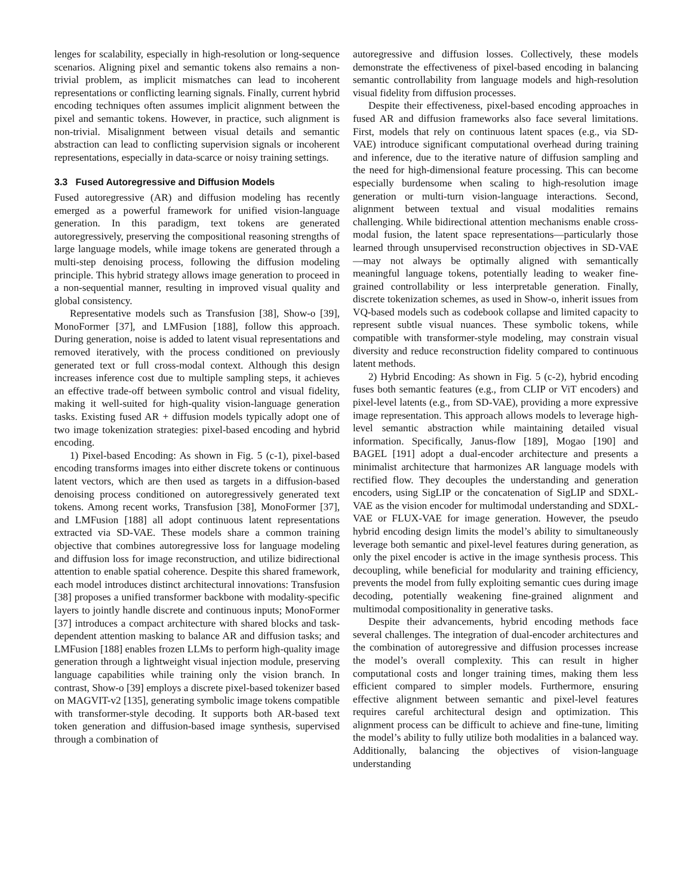lenges for scalability, especially in high-resolution or long-sequence scenarios. Aligning pixel and semantic tokens also remains a non-trivial problem, as implicit mismatches can lead to incoherent representations or conflicting learning signals. Finally, current hybrid encoding techniques often assumes implicit alignment between the pixel and semantic tokens. However, in practice, such alignment is non-trivial. Misalignment between visual details and semantic abstraction can lead to conflicting supervision signals or incoherent representations, especially in data-scarce or noisy training settings.
3.3 Fused Autoregressive and Diffusion Models
Fused autoregressive (AR) and diffusion modeling has recently emerged as a powerful framework for unified vision-language generation. In this paradigm, text tokens are generated autoregressively, preserving the compositional reasoning strengths of large language models, while image tokens are generated through a multi-step denoising process, following the diffusion modeling principle. This hybrid strategy allows image generation to proceed in a non-sequential manner, resulting in improved visual quality and global consistency.
Representative models such as Transfusion [38], Show-o [39], MonoFormer [37], and LMFusion [188], follow this approach. During generation, noise is added to latent visual representations and removed iteratively, with the process conditioned on previously generated text or full cross-modal context. Although this design increases inference cost due to multiple sampling steps, it achieves an effective trade-off between symbolic control and visual fidelity, making it well-suited for high-quality vision-language generation tasks. Existing fused AR + diffusion models typically adopt one of two image tokenization strategies: pixel-based encoding and hybrid encoding.
1) Pixel-based Encoding: As shown in Fig. 5 (c-1), pixel-based encoding transforms images into either discrete tokens or continuous latent vectors, which are then used as targets in a diffusion-based denoising process conditioned on autoregressively generated text tokens. Among recent works, Transfusion [38], MonoFormer [37], and LMFusion [188] all adopt continuous latent representations extracted via SD-VAE. These models share a common training objective that combines autoregressive loss for language modeling and diffusion loss for image reconstruction, and utilize bidirectional attention to enable spatial coherence. Despite this shared framework, each model introduces distinct architectural innovations: Transfusion [38] proposes a unified transformer backbone with modality-specific layers to jointly handle discrete and continuous inputs; MonoFormer [37] introduces a compact architecture with shared blocks and task-dependent attention masking to balance AR and diffusion tasks; and LMFusion [188] enables frozen LLMs to perform high-quality image generation through a lightweight visual injection module, preserving language capabilities while training only the vision branch. In contrast, Show-o [39] employs a discrete pixel-based tokenizer based on MAGVIT-v2 [135], generating symbolic image tokens compatible with transformer-style decoding. It supports both AR-based text token generation and diffusion-based image synthesis, supervised through a combination of
autoregressive and diffusion losses. Collectively, these models demonstrate the effectiveness of pixel-based encoding in balancing semantic controllability from language models and high-resolution visual fidelity from diffusion processes.
Despite their effectiveness, pixel-based encoding approaches in fused AR and diffusion frameworks also face several limitations. First, models that rely on continuous latent spaces (e.g., via SD-VAE) introduce significant computational overhead during training and inference, due to the iterative nature of diffusion sampling and the need for high-dimensional feature processing. This can become especially burdensome when scaling to high-resolution image generation or multi-turn vision-language interactions. Second, alignment between textual and visual modalities remains challenging. While bidirectional attention mechanisms enable cross-modal fusion, the latent space representations—particularly those learned through unsupervised reconstruction objectives in SD-VAE—may not always be optimally aligned with semantically meaningful language tokens, potentially leading to weaker fine-grained controllability or less interpretable generation. Finally, discrete tokenization schemes, as used in Show-o, inherit issues from VQ-based models such as codebook collapse and limited capacity to represent subtle visual nuances. These symbolic tokens, while compatible with transformer-style modeling, may constrain visual diversity and reduce reconstruction fidelity compared to continuous latent methods.
2) Hybrid Encoding: As shown in Fig. 5 (c-2), hybrid encoding fuses both semantic features (e.g., from CLIP or ViT encoders) and pixel-level latents (e.g., from SD-VAE), providing a more expressive image representation. This approach allows models to leverage high-level semantic abstraction while maintaining detailed visual information. Specifically, Janus-flow [189], Mogao [190] and BAGEL [191] adopt a dual-encoder architecture and presents a minimalist architecture that harmonizes AR language models with rectified flow. They decouples the understanding and generation encoders, using SigLIP or the concatenation of SigLIP and SDXL-VAE as the vision encoder for multimodal understanding and SDXL-VAE or FLUX-VAE for image generation. However, the pseudo hybrid encoding design limits the model’s ability to simultaneously leverage both semantic and pixel-level features during generation, as only the pixel encoder is active in the image synthesis process. This decoupling, while beneficial for modularity and training efficiency, prevents the model from fully exploiting semantic cues during image decoding, potentially weakening fine-grained alignment and multimodal compositionality in generative tasks.
Despite their advancements, hybrid encoding methods face several challenges. The integration of dual-encoder architectures and the combination of autoregressive and diffusion processes increase the model’s overall complexity. This can result in higher computational costs and longer training times, making them less efficient compared to simpler models. Furthermore, ensuring effective alignment between semantic and pixel-level features requires careful architectural design and optimization. This alignment process can be difficult to achieve and fine-tune, limiting the model’s ability to fully utilize both modalities in a balanced way. Additionally, balancing the objectives of vision-language understanding